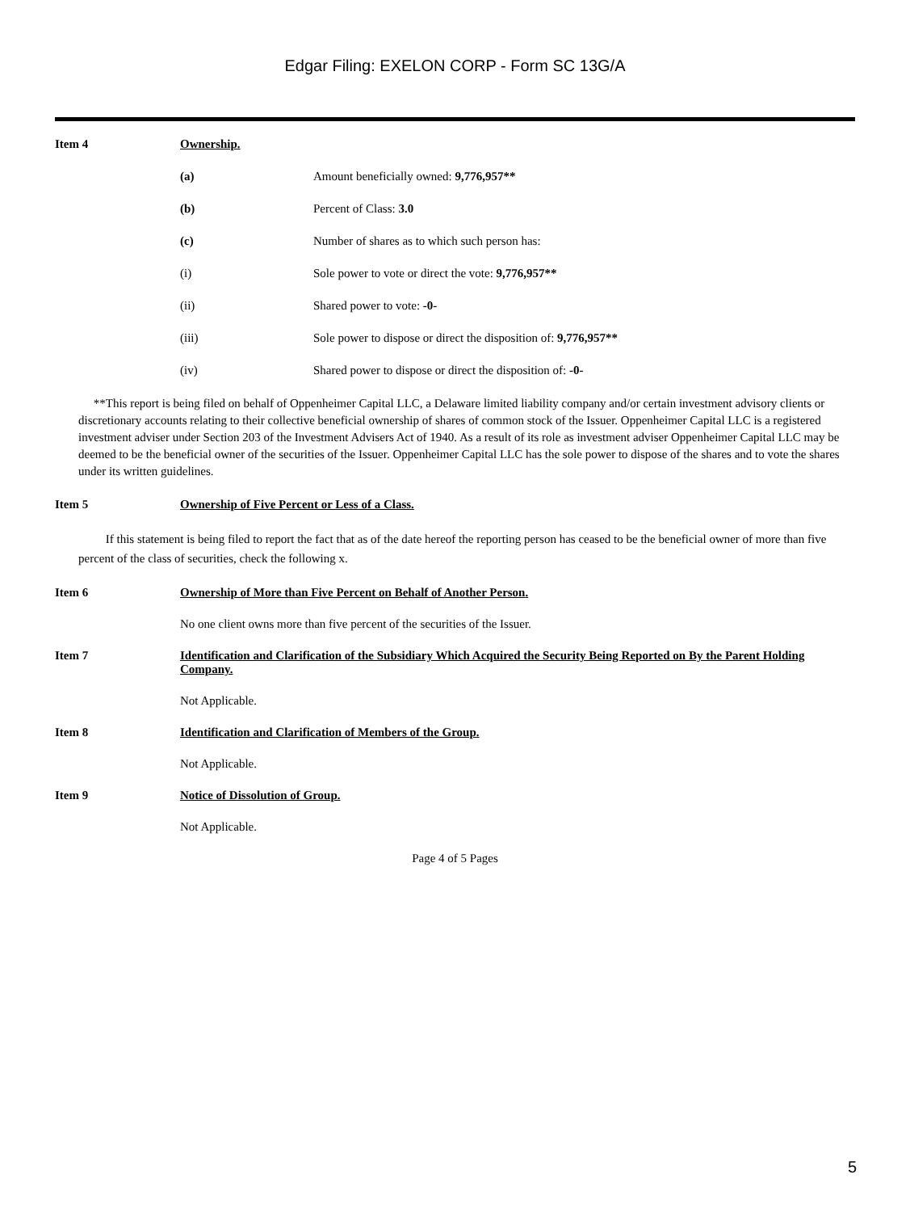Edgar Filing: EXELON CORP - Form SC 13G/A
Item 4 Ownership.
(a) Amount beneficially owned: 9,776,957**
(b) Percent of Class: 3.0
(c) Number of shares as to which such person has:
(i) Sole power to vote or direct the vote: 9,776,957**
(ii) Shared power to vote: -0-
(iii) Sole power to dispose or direct the disposition of: 9,776,957**
(iv) Shared power to dispose or direct the disposition of: -0-
**This report is being filed on behalf of Oppenheimer Capital LLC, a Delaware limited liability company and/or certain investment advisory clients or discretionary accounts relating to their collective beneficial ownership of shares of common stock of the Issuer. Oppenheimer Capital LLC is a registered investment adviser under Section 203 of the Investment Advisers Act of 1940. As a result of its role as investment adviser Oppenheimer Capital LLC may be deemed to be the beneficial owner of the securities of the Issuer. Oppenheimer Capital LLC has the sole power to dispose of the shares and to vote the shares under its written guidelines.
Item 5 Ownership of Five Percent or Less of a Class.
If this statement is being filed to report the fact that as of the date hereof the reporting person has ceased to be the beneficial owner of more than five percent of the class of securities, check the following x.
Item 6 Ownership of More than Five Percent on Behalf of Another Person.
No one client owns more than five percent of the securities of the Issuer.
Item 7 Identification and Clarification of the Subsidiary Which Acquired the Security Being Reported on By the Parent Holding Company.
Not Applicable.
Item 8 Identification and Clarification of Members of the Group.
Not Applicable.
Item 9 Notice of Dissolution of Group.
Not Applicable.
Page 4 of 5 Pages
5